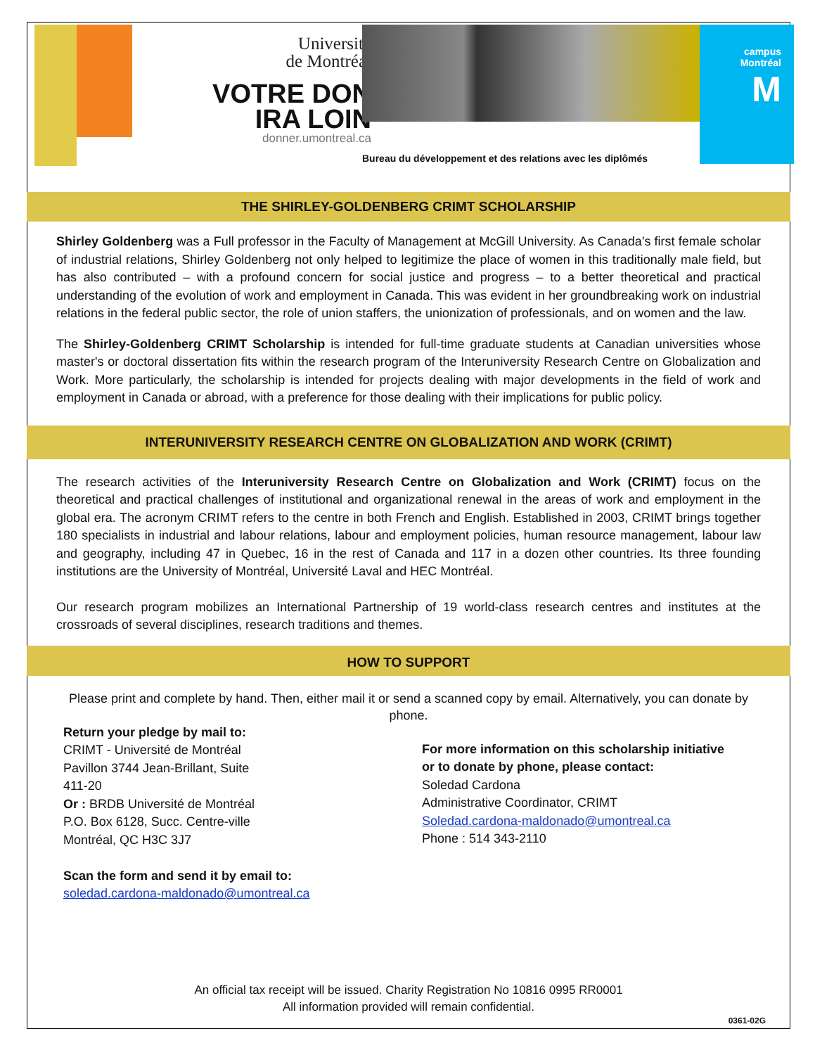Université
de Montréal
VOTRE DON
IRA LOIN
donner.umontreal.ca
campus
Montréal
M
Bureau du développement et des relations avec les diplômés
THE SHIRLEY-GOLDENBERG CRIMT SCHOLARSHIP
Shirley Goldenberg was a Full professor in the Faculty of Management at McGill University. As Canada’s first female scholar of industrial relations, Shirley Goldenberg not only helped to legitimize the place of women in this traditionally male field, but has also contributed – with a profound concern for social justice and progress – to a better theoretical and practical understanding of the evolution of work and employment in Canada. This was evident in her groundbreaking work on industrial relations in the federal public sector, the role of union staffers, the unionization of professionals, and on women and the law.
The Shirley-Goldenberg CRIMT Scholarship is intended for full-time graduate students at Canadian universities whose master's or doctoral dissertation fits within the research program of the Interuniversity Research Centre on Globalization and Work. More particularly, the scholarship is intended for projects dealing with major developments in the field of work and employment in Canada or abroad, with a preference for those dealing with their implications for public policy.
INTERUNIVERSITY RESEARCH CENTRE ON GLOBALIZATION AND WORK (CRIMT)
The research activities of the Interuniversity Research Centre on Globalization and Work (CRIMT) focus on the theoretical and practical challenges of institutional and organizational renewal in the areas of work and employment in the global era. The acronym CRIMT refers to the centre in both French and English. Established in 2003, CRIMT brings together 180 specialists in industrial and labour relations, labour and employment policies, human resource management, labour law and geography, including 47 in Quebec, 16 in the rest of Canada and 117 in a dozen other countries. Its three founding institutions are the University of Montréal, Université Laval and HEC Montréal.
Our research program mobilizes an International Partnership of 19 world-class research centres and institutes at the crossroads of several disciplines, research traditions and themes.
HOW TO SUPPORT
Please print and complete by hand. Then, either mail it or send a scanned copy by email. Alternatively, you can donate by phone.
Return your pledge by mail to:
CRIMT - Université de Montréal
Pavillon 3744 Jean-Brillant, Suite
411-20
Or : BRDB Université de Montréal
P.O. Box 6128, Succ. Centre-ville
Montréal, QC H3C 3J7
Scan the form and send it by email to:
soledad.cardona-maldonado@umontreal.ca
For more information on this scholarship initiative
or to donate by phone, please contact:
Soledad Cardona
Administrative Coordinator, CRIMT
Soledad.cardona-maldonado@umontreal.ca
Phone : 514 343-2110
An official tax receipt will be issued. Charity Registration No 10816 0995 RR0001
All information provided will remain confidential.
0361-02G